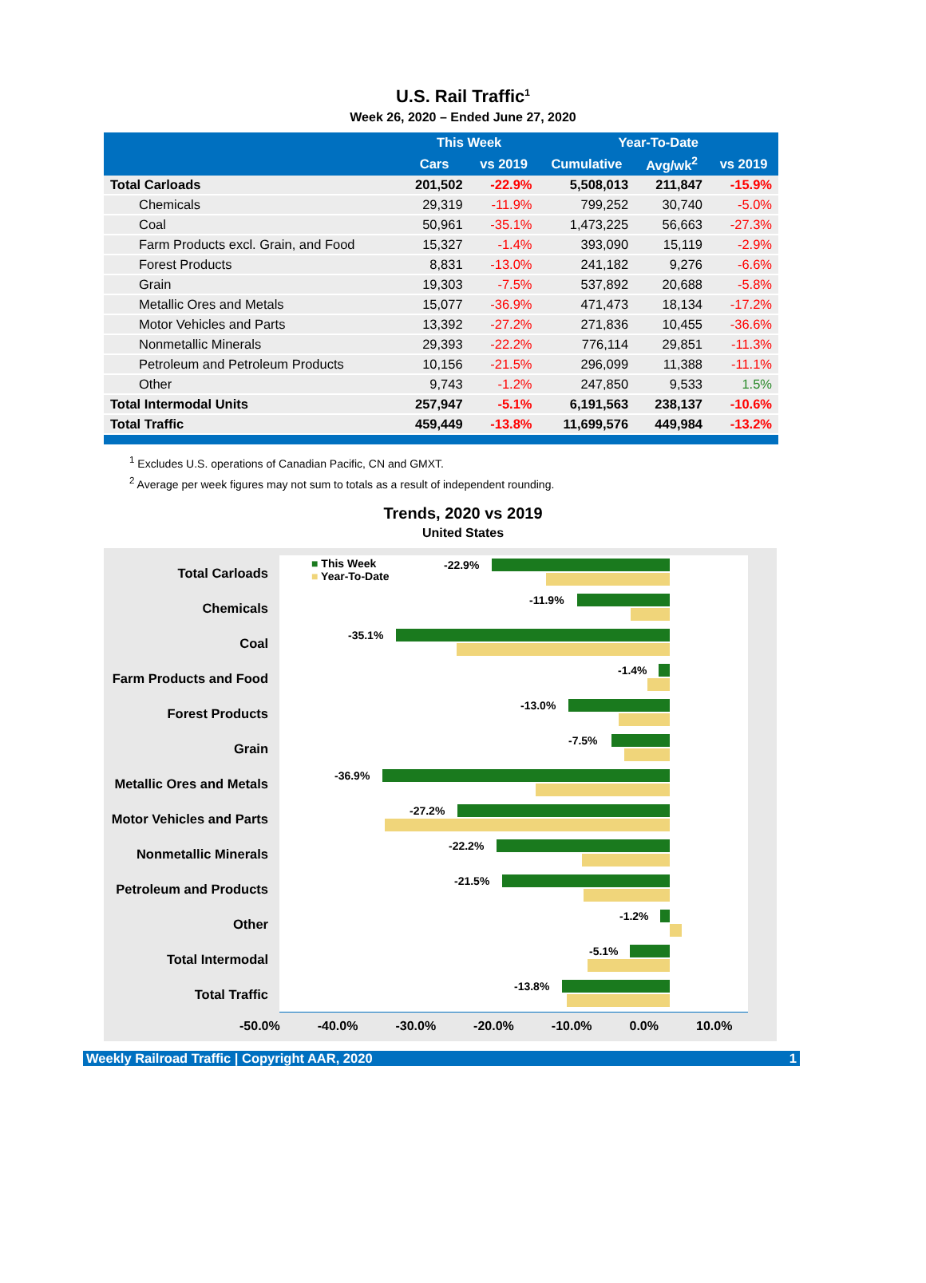U.S. Rail Traffic<sup>1</sup>
Week 26, 2020 – Ended June 27, 2020
| | This Week | | Year-To-Date | | |
| --- | --- | --- | --- | --- | --- |
| | Cars | vs 2019 | Cumulative | Avg/wk<sup>2</sup> | vs 2019 |
| Total Carloads | 201,502 | -22.9% | 5,508,013 | 211,847 | -15.9% |
| Chemicals | 29,319 | -11.9% | 799,252 | 30,740 | -5.0% |
| Coal | 50,961 | -35.1% | 1,473,225 | 56,663 | -27.3% |
| Farm Products excl. Grain, and Food | 15,327 | -1.4% | 393,090 | 15,119 | -2.9% |
| Forest Products | 8,831 | -13.0% | 241,182 | 9,276 | -6.6% |
| Grain | 19,303 | -7.5% | 537,892 | 20,688 | -5.8% |
| Metallic Ores and Metals | 15,077 | -36.9% | 471,473 | 18,134 | -17.2% |
| Motor Vehicles and Parts | 13,392 | -27.2% | 271,836 | 10,455 | -36.6% |
| Nonmetallic Minerals | 29,393 | -22.2% | 776,114 | 29,851 | -11.3% |
| Petroleum and Petroleum Products | 10,156 | -21.5% | 296,099 | 11,388 | -11.1% |
| Other | 9,743 | -1.2% | 247,850 | 9,533 | 1.5% |
| Total Intermodal Units | 257,947 | -5.1% | 6,191,563 | 238,137 | -10.6% |
| Total Traffic | 459,449 | -13.8% | 11,699,576 | 449,984 | -13.2% |
<sup>1</sup> Excludes U.S. operations of Canadian Pacific, CN and GMXT.
<sup>2</sup> Average per week figures may not sum to totals as a result of independent rounding.
Trends, 2020 vs 2019
United States
Total Carloads
■ This Week
■ Year-To-Date
-22.9%
Chemicals
-11.9%
Coal
-35.1%
Farm Products and Food
-1.4%
Forest Products
-13.0%
Grain
-7.5%
Metallic Ores and Metals
-36.9%
Motor Vehicles and Parts
-27.2%
Nonmetallic Minerals
-22.2%
Petroleum and Products
-21.5%
Other
-1.2%
Total Intermodal
-5.1%
Total Traffic
-13.8%
-50.0% -40.0% -30.0% -20.0% -10.0% 0.0% 10.0%
Weekly Railroad Traffic | Copyright AAR, 2020 1